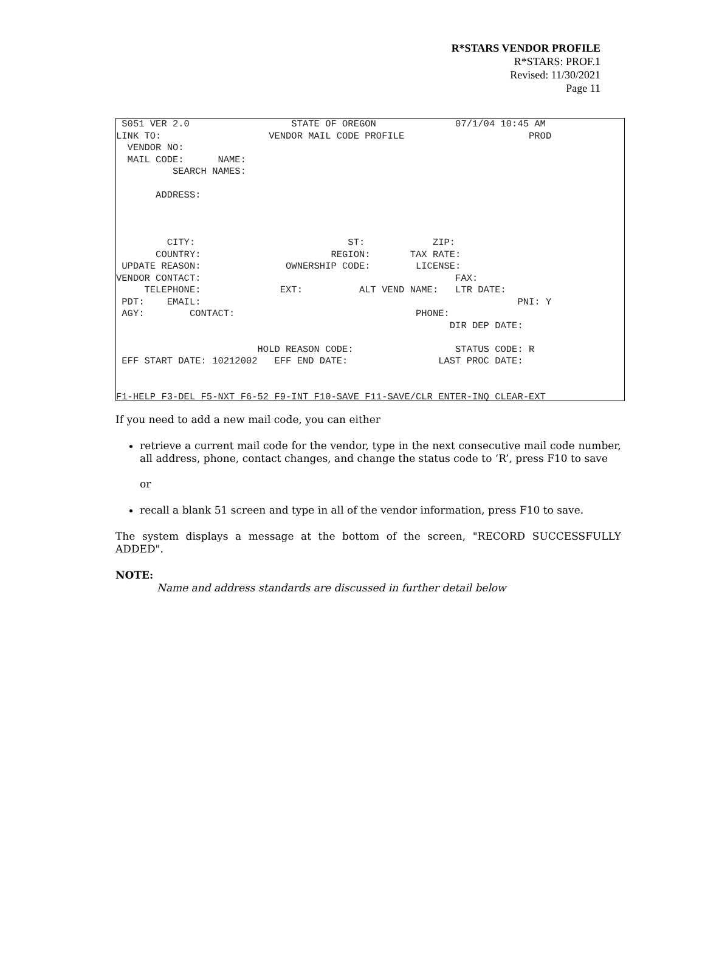R*STARS VENDOR PROFILE
R*STARS: PROF.1
Revised: 11/30/2021
Page 11
 S051 VER 2.0                  STATE OF OREGON              07/1/04 10:45 AM
LINK TO:                   VENDOR MAIL CODE PROFILE                      PROD
  VENDOR NO:
  MAIL CODE:      NAME:
          SEARCH NAMES:

       ADDRESS:



         CITY:                           ST:            ZIP:
       COUNTRY:                       REGION:       TAX RATE:
 UPDATE REASON:               OWNERSHIP CODE:        LICENSE:
VENDOR CONTACT:                                             FAX:
     TELEPHONE:              EXT:          ALT VEND NAME:   LTR DATE:
 PDT:    EMAIL:                                                        PNI: Y
 AGY:        CONTACT:                                PHONE:
                                                           DIR DEP DATE:

                         HOLD REASON CODE:                  STATUS CODE: R
 EFF START DATE: 10212002   EFF END DATE:                LAST PROC DATE:


F1-HELP F3-DEL F5-NXT F6-52 F9-INT F10-SAVE F11-SAVE/CLR ENTER-INQ CLEAR-EXT
If you need to add a new mail code, you can either
retrieve a current mail code for the vendor, type in the next consecutive mail code number, all address, phone, contact changes, and change the status code to ‘R’, press F10 to save
or
recall a blank 51 screen and type in all of the vendor information, press F10 to save.
The system displays a message at the bottom of the screen, "RECORD SUCCESSFULLY ADDED".
NOTE:
Name and address standards are discussed in further detail below